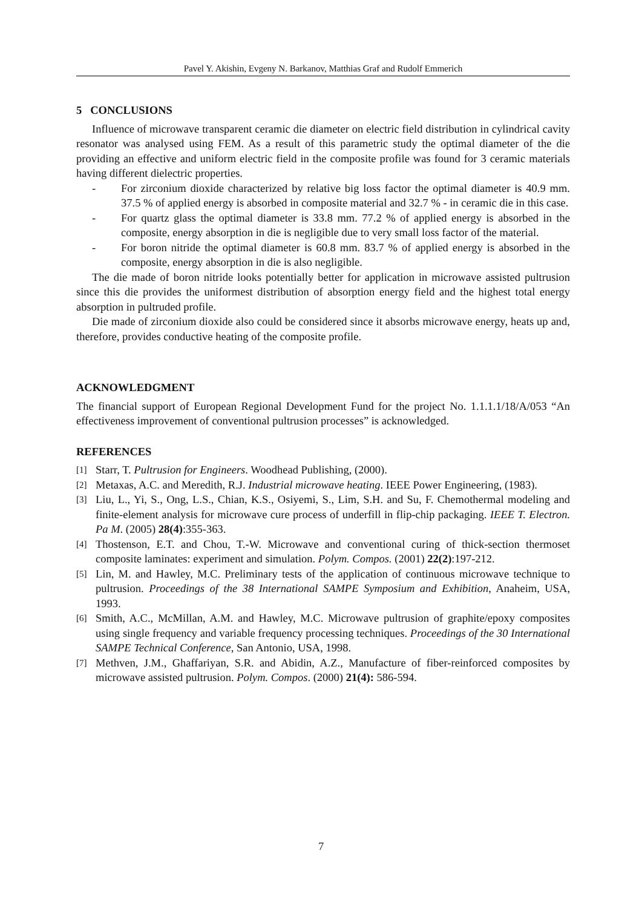Pavel Y. Akishin, Evgeny N. Barkanov, Matthias Graf and Rudolf Emmerich
5 CONCLUSIONS
Influence of microwave transparent ceramic die diameter on electric field distribution in cylindrical cavity resonator was analysed using FEM. As a result of this parametric study the optimal diameter of the die providing an effective and uniform electric field in the composite profile was found for 3 ceramic materials having different dielectric properties.
- For zirconium dioxide characterized by relative big loss factor the optimal diameter is 40.9 mm. 37.5 % of applied energy is absorbed in composite material and 32.7 % - in ceramic die in this case.
- For quartz glass the optimal diameter is 33.8 mm. 77.2 % of applied energy is absorbed in the composite, energy absorption in die is negligible due to very small loss factor of the material.
- For boron nitride the optimal diameter is 60.8 mm. 83.7 % of applied energy is absorbed in the composite, energy absorption in die is also negligible.
The die made of boron nitride looks potentially better for application in microwave assisted pultrusion since this die provides the uniformest distribution of absorption energy field and the highest total energy absorption in pultruded profile.
Die made of zirconium dioxide also could be considered since it absorbs microwave energy, heats up and, therefore, provides conductive heating of the composite profile.
ACKNOWLEDGMENT
The financial support of European Regional Development Fund for the project No. 1.1.1.1/18/A/053 “An effectiveness improvement of conventional pultrusion processes” is acknowledged.
REFERENCES
[1] Starr, T. Pultrusion for Engineers. Woodhead Publishing, (2000).
[2] Metaxas, A.C. and Meredith, R.J. Industrial microwave heating. IEEE Power Engineering, (1983).
[3] Liu, L., Yi, S., Ong, L.S., Chian, K.S., Osiyemi, S., Lim, S.H. and Su, F. Chemothermal modeling and finite-element analysis for microwave cure process of underfill in flip-chip packaging. IEEE T. Electron. Pa M. (2005) 28(4):355-363.
[4] Thostenson, E.T. and Chou, T.-W. Microwave and conventional curing of thick-section thermoset composite laminates: experiment and simulation. Polym. Compos. (2001) 22(2):197-212.
[5] Lin, M. and Hawley, M.C. Preliminary tests of the application of continuous microwave technique to pultrusion. Proceedings of the 38 International SAMPE Symposium and Exhibition, Anaheim, USA, 1993.
[6] Smith, A.C., McMillan, A.M. and Hawley, M.C. Microwave pultrusion of graphite/epoxy composites using single frequency and variable frequency processing techniques. Proceedings of the 30 International SAMPE Technical Conference, San Antonio, USA, 1998.
[7] Methven, J.M., Ghaffariyan, S.R. and Abidin, A.Z., Manufacture of fiber-reinforced composites by microwave assisted pultrusion. Polym. Compos. (2000) 21(4): 586-594.
7